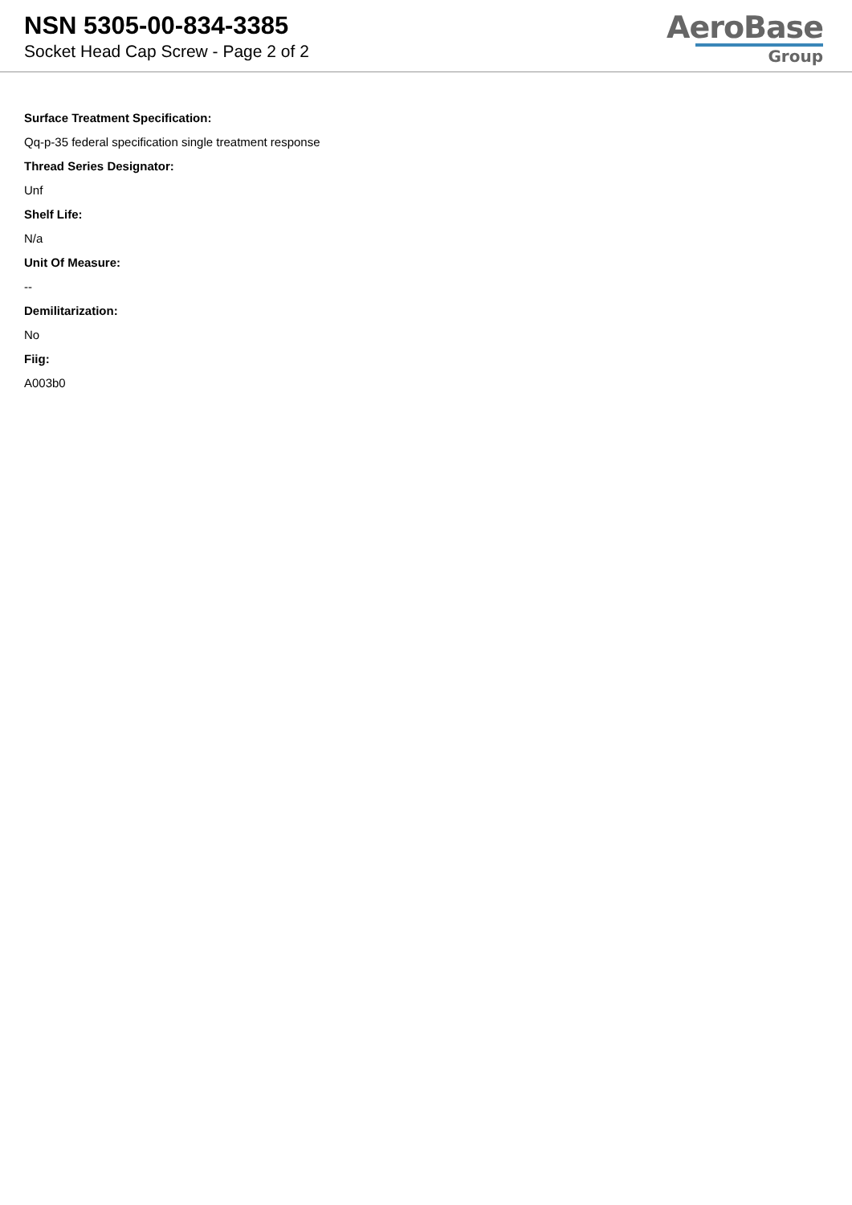NSN 5305-00-834-3385
Socket Head Cap Screw - Page 2 of 2
AeroBase
Group
Surface Treatment Specification:
Qq-p-35 federal specification single treatment response
Thread Series Designator:
Unf
Shelf Life:
N/a
Unit Of Measure:
--
Demilitarization:
No
Fiig:
A003b0